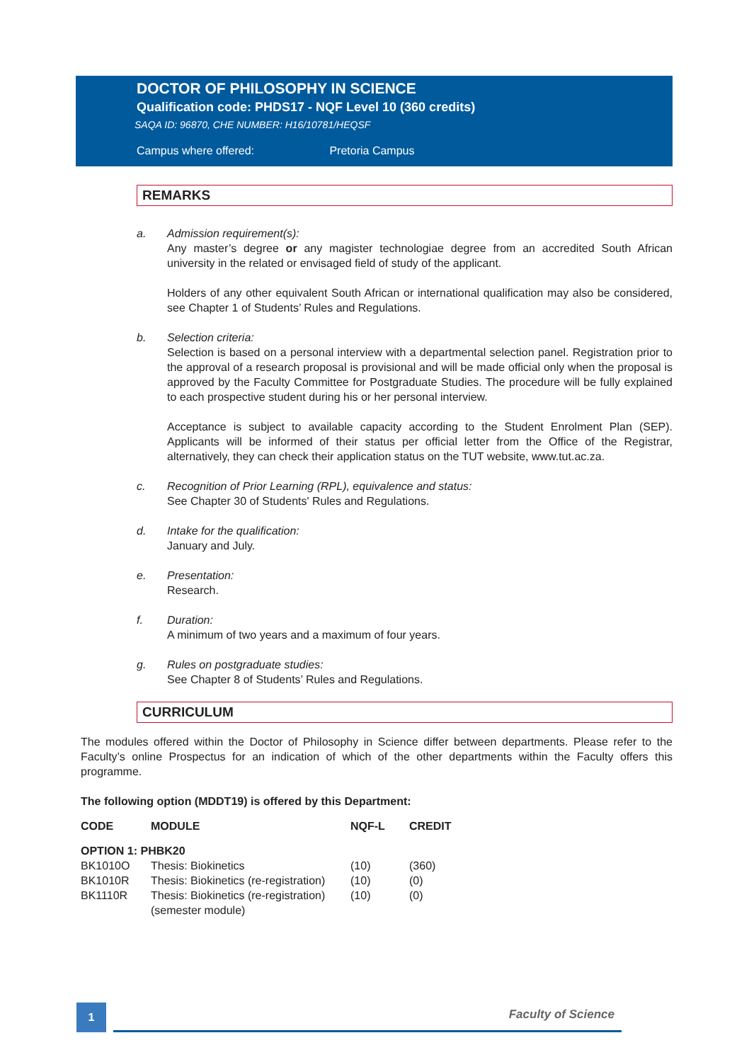DOCTOR OF PHILOSOPHY IN SCIENCE
Qualification code: PHDS17 - NQF Level 10 (360 credits)
SAQA ID: 96870, CHE NUMBER: H16/10781/HEQSF
Campus where offered: Pretoria Campus
REMARKS
a. Admission requirement(s):
Any master’s degree or any magister technologiae degree from an accredited South African university in the related or envisaged field of study of the applicant.
Holders of any other equivalent South African or international qualification may also be considered, see Chapter 1 of Students’ Rules and Regulations.
b. Selection criteria:
Selection is based on a personal interview with a departmental selection panel. Registration prior to the approval of a research proposal is provisional and will be made official only when the proposal is approved by the Faculty Committee for Postgraduate Studies. The procedure will be fully explained to each prospective student during his or her personal interview.
Acceptance is subject to available capacity according to the Student Enrolment Plan (SEP). Applicants will be informed of their status per official letter from the Office of the Registrar, alternatively, they can check their application status on the TUT website, www.tut.ac.za.
c. Recognition of Prior Learning (RPL), equivalence and status:
See Chapter 30 of Students' Rules and Regulations.
d. Intake for the qualification:
January and July.
e. Presentation:
Research.
f. Duration:
A minimum of two years and a maximum of four years.
g. Rules on postgraduate studies:
See Chapter 8 of Students’ Rules and Regulations.
CURRICULUM
The modules offered within the Doctor of Philosophy in Science differ between departments. Please refer to the Faculty’s online Prospectus for an indication of which of the other departments within the Faculty offers this programme.
The following option (MDDT19) is offered by this Department:
| CODE | MODULE | NQF-L | CREDIT |
| --- | --- | --- | --- |
| OPTION 1: PHBK20 | | | |
| BK1010O | Thesis: Biokinetics | (10) | (360) |
| BK1010R | Thesis: Biokinetics (re-registration) | (10) | (0) |
| BK1110R | Thesis: Biokinetics (re-registration) (semester module) | (10) | (0) |
1 Faculty of Science